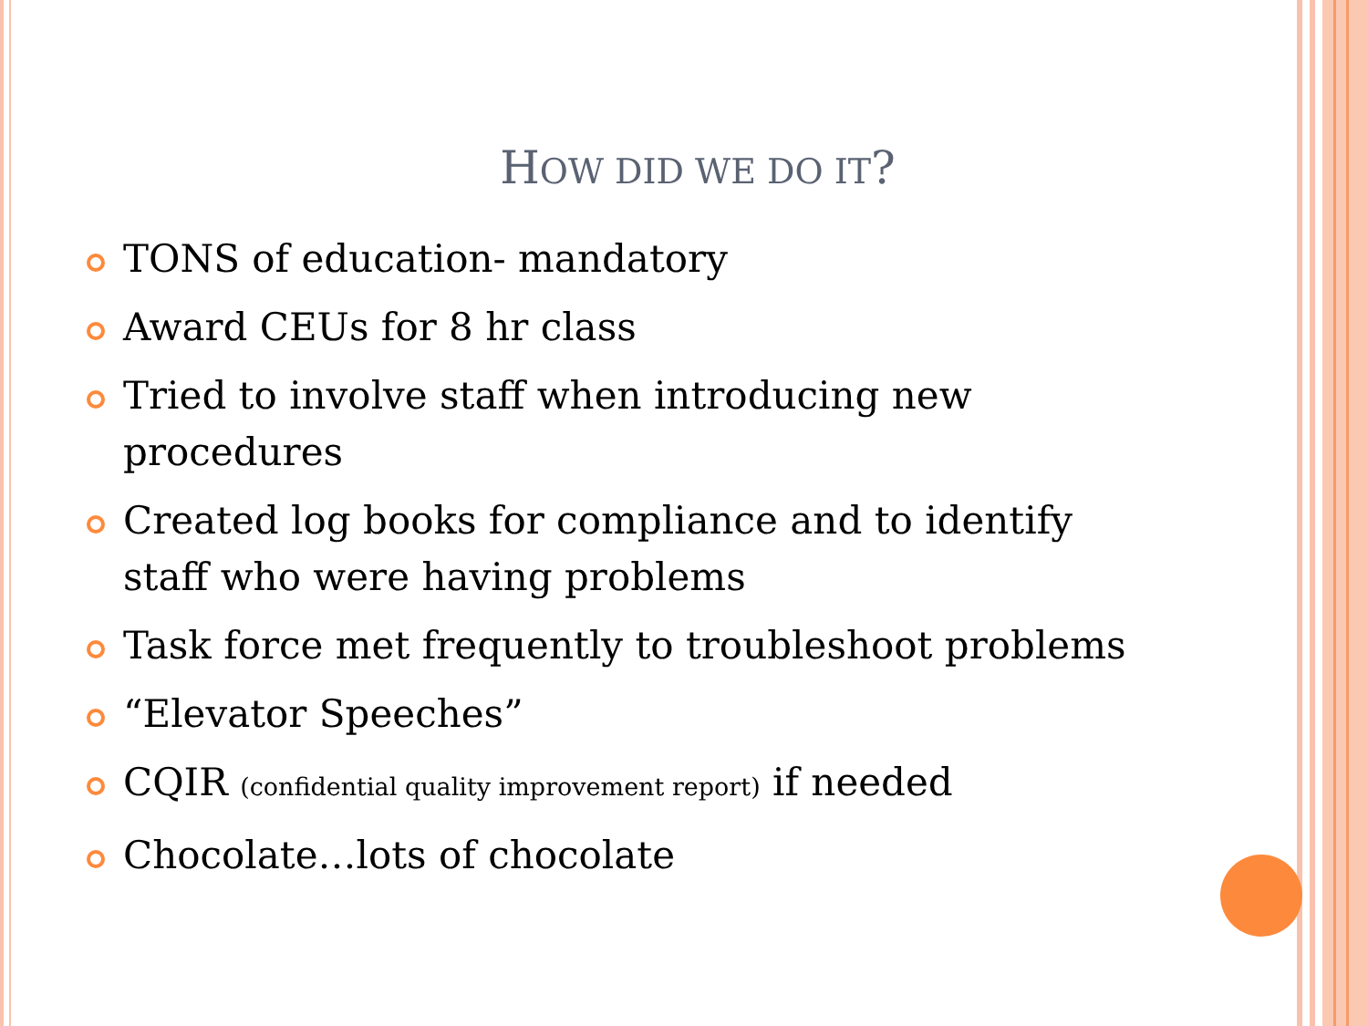HOW DID WE DO IT?
TONS of education- mandatory
Award CEUs for 8 hr class
Tried to involve staff when introducing new procedures
Created log books for compliance and to identify staff who were having problems
Task force met frequently to troubleshoot problems
“Elevator Speeches”
CQIR (confidential quality improvement report) if needed
Chocolate…lots of chocolate